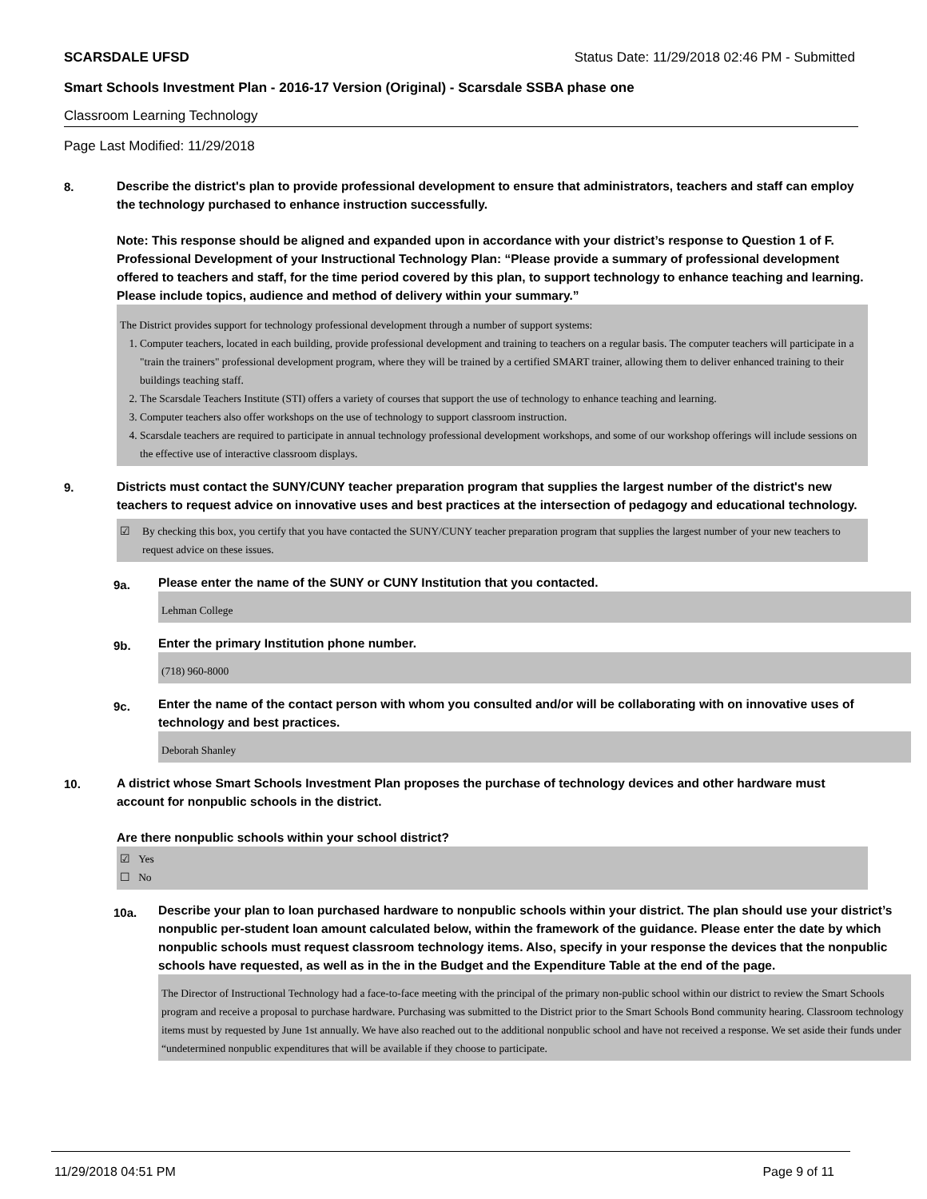SCARSDALE UFSD Status Date: 11/29/2018 02:46 PM - Submitted
Smart Schools Investment Plan - 2016-17 Version (Original) - Scarsdale SSBA phase one
Classroom Learning Technology
Page Last Modified: 11/29/2018
8.
Describe the district's plan to provide professional development to ensure that administrators, teachers and staff can employ the technology purchased to enhance instruction successfully.
Note: This response should be aligned and expanded upon in accordance with your district’s response to Question 1 of F. Professional Development of your Instructional Technology Plan: “Please provide a summary of professional development offered to teachers and staff, for the time period covered by this plan, to support technology to enhance teaching and learning. Please include topics, audience and method of delivery within your summary.”
The District provides support for technology professional development through a number of support systems:
1. Computer teachers, located in each building, provide professional development and training to teachers on a regular basis. The computer teachers will participate in a "train the trainers" professional development program, where they will be trained by a certified SMART trainer, allowing them to deliver enhanced training to their buildings teaching staff.
2. The Scarsdale Teachers Institute (STI) offers a variety of courses that support the use of technology to enhance teaching and learning.
3. Computer teachers also offer workshops on the use of technology to support classroom instruction.
4. Scarsdale teachers are required to participate in annual technology professional development workshops, and some of our workshop offerings will include sessions on the effective use of interactive classroom displays.
9.
Districts must contact the SUNY/CUNY teacher preparation program that supplies the largest number of the district's new teachers to request advice on innovative uses and best practices at the intersection of pedagogy and educational technology.
☑ By checking this box, you certify that you have contacted the SUNY/CUNY teacher preparation program that supplies the largest number of your new teachers to request advice on these issues.
9a.
Please enter the name of the SUNY or CUNY Institution that you contacted.
Lehman College
9b.
Enter the primary Institution phone number.
(718) 960-8000
9c.
Enter the name of the contact person with whom you consulted and/or will be collaborating with on innovative uses of technology and best practices.
Deborah Shanley
10.
A district whose Smart Schools Investment Plan proposes the purchase of technology devices and other hardware must account for nonpublic schools in the district.
Are there nonpublic schools within your school district?
☑ Yes
☐ No
10a.
Describe your plan to loan purchased hardware to nonpublic schools within your district. The plan should use your district’s nonpublic per-student loan amount calculated below, within the framework of the guidance. Please enter the date by which nonpublic schools must request classroom technology items. Also, specify in your response the devices that the nonpublic schools have requested, as well as in the in the Budget and the Expenditure Table at the end of the page.
The Director of Instructional Technology had a face-to-face meeting with the principal of the primary non-public school within our district to review the Smart Schools program and receive a proposal to purchase hardware. Purchasing was submitted to the District prior to the Smart Schools Bond community hearing. Classroom technology items must by requested by June 1st annually. We have also reached out to the additional nonpublic school and have not received a response. We set aside their funds under “undetermined nonpublic expenditures that will be available if they choose to participate.
11/29/2018 04:51 PM Page 9 of 11